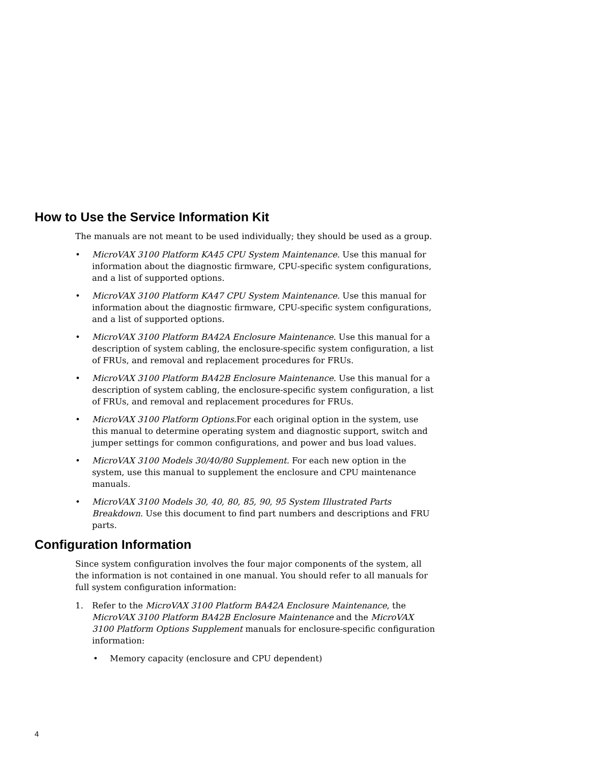How to Use the Service Information Kit
The manuals are not meant to be used individually; they should be used as a group.
• MicroVAX 3100 Platform KA45 CPU System Maintenance. Use this manual for information about the diagnostic firmware, CPU-specific system configurations, and a list of supported options.
• MicroVAX 3100 Platform KA47 CPU System Maintenance. Use this manual for information about the diagnostic firmware, CPU-specific system configurations, and a list of supported options.
• MicroVAX 3100 Platform BA42A Enclosure Maintenance. Use this manual for a description of system cabling, the enclosure-specific system configuration, a list of FRUs, and removal and replacement procedures for FRUs.
• MicroVAX 3100 Platform BA42B Enclosure Maintenance. Use this manual for a description of system cabling, the enclosure-specific system configuration, a list of FRUs, and removal and replacement procedures for FRUs.
• MicroVAX 3100 Platform Options. For each original option in the system, use this manual to determine operating system and diagnostic support, switch and jumper settings for common configurations, and power and bus load values.
• MicroVAX 3100 Models 30/40/80 Supplement. For each new option in the system, use this manual to supplement the enclosure and CPU maintenance manuals.
• MicroVAX 3100 Models 30, 40, 80, 85, 90, 95 System Illustrated Parts Breakdown. Use this document to find part numbers and descriptions and FRU parts.
Configuration Information
Since system configuration involves the four major components of the system, all the information is not contained in one manual. You should refer to all manuals for full system configuration information:
1. Refer to the MicroVAX 3100 Platform BA42A Enclosure Maintenance, the MicroVAX 3100 Platform BA42B Enclosure Maintenance and the MicroVAX 3100 Platform Options Supplement manuals for enclosure-specific configuration information:
• Memory capacity (enclosure and CPU dependent)
4